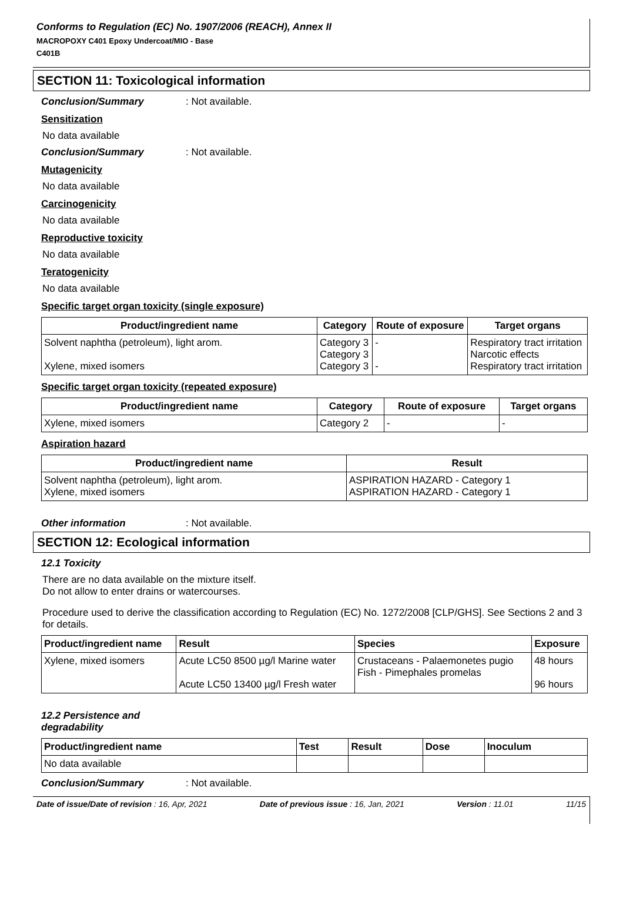Conforms to Regulation (EC) No. 1907/2006 (REACH), Annex II
MACROPOXY C401 Epoxy Undercoat/MIO - Base
C401B
SECTION 11: Toxicological information
Conclusion/Summary: Not available.
Sensitization
No data available
Conclusion/Summary: Not available.
Mutagenicity
No data available
Carcinogenicity
No data available
Reproductive toxicity
No data available
Teratogenicity
No data available
Specific target organ toxicity (single exposure)
| Product/ingredient name | Category | Route of exposure | Target organs |
| --- | --- | --- | --- |
| Solvent naphtha (petroleum), light arom. Xylene, mixed isomers | Category 3 Category 3 Category 3 | - - | Respiratory tract irritation Narcotic effects Respiratory tract irritation |
Specific target organ toxicity (repeated exposure)
| Product/ingredient name | Category | Route of exposure | Target organs |
| --- | --- | --- | --- |
| Xylene, mixed isomers | Category 2 | - | - |
Aspiration hazard
| Product/ingredient name | Result |
| --- | --- |
| Solvent naphtha (petroleum), light arom. Xylene, mixed isomers | ASPIRATION HAZARD - Category 1 ASPIRATION HAZARD - Category 1 |
Other information: Not available.
SECTION 12: Ecological information
12.1 Toxicity
There are no data available on the mixture itself.
Do not allow to enter drains or watercourses.
Procedure used to derive the classification according to Regulation (EC) No. 1272/2008 [CLP/GHS]. See Sections 2 and 3 for details.
| Product/ingredient name | Result | Species | Exposure |
| --- | --- | --- | --- |
| Xylene, mixed isomers | Acute LC50 8500 µg/l Marine water Acute LC50 13400 µg/l Fresh water | Crustaceans - Palaemonetes pugio Fish - Pimephales promelas | 48 hours 96 hours |
12.2 Persistence and degradability
| Product/ingredient name | Test | Result | Dose | Inoculum |
| --- | --- | --- | --- | --- |
| No data available | | | | |
Conclusion/Summary: Not available.
Date of issue/Date of revision : 16, Apr, 2021 Date of previous issue : 16, Jan, 2021 Version : 11.01 11/15